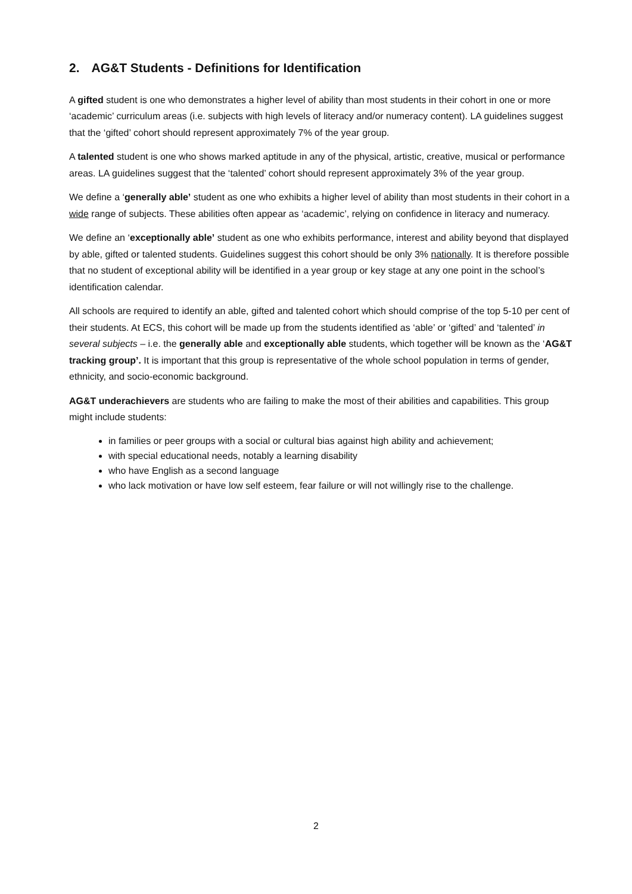2. AG&T Students - Definitions for Identification
A gifted student is one who demonstrates a higher level of ability than most students in their cohort in one or more ‘academic’ curriculum areas (i.e. subjects with high levels of literacy and/or numeracy content). LA guidelines suggest that the ‘gifted’ cohort should represent approximately 7% of the year group.
A talented student is one who shows marked aptitude in any of the physical, artistic, creative, musical or performance areas. LA guidelines suggest that the ‘talented’ cohort should represent approximately 3% of the year group.
We define a ‘generally able’ student as one who exhibits a higher level of ability than most students in their cohort in a wide range of subjects. These abilities often appear as ‘academic’, relying on confidence in literacy and numeracy.
We define an ‘exceptionally able’ student as one who exhibits performance, interest and ability beyond that displayed by able, gifted or talented students. Guidelines suggest this cohort should be only 3% nationally. It is therefore possible that no student of exceptional ability will be identified in a year group or key stage at any one point in the school’s identification calendar.
All schools are required to identify an able, gifted and talented cohort which should comprise of the top 5-10 per cent of their students. At ECS, this cohort will be made up from the students identified as ‘able’ or ‘gifted’ and ‘talented’ in several subjects – i.e. the generally able and exceptionally able students, which together will be known as the ‘AG&T tracking group’. It is important that this group is representative of the whole school population in terms of gender, ethnicity, and socio-economic background.
AG&T underachievers are students who are failing to make the most of their abilities and capabilities. This group might include students:
in families or peer groups with a social or cultural bias against high ability and achievement;
with special educational needs, notably a learning disability
who have English as a second language
who lack motivation or have low self esteem, fear failure or will not willingly rise to the challenge.
2